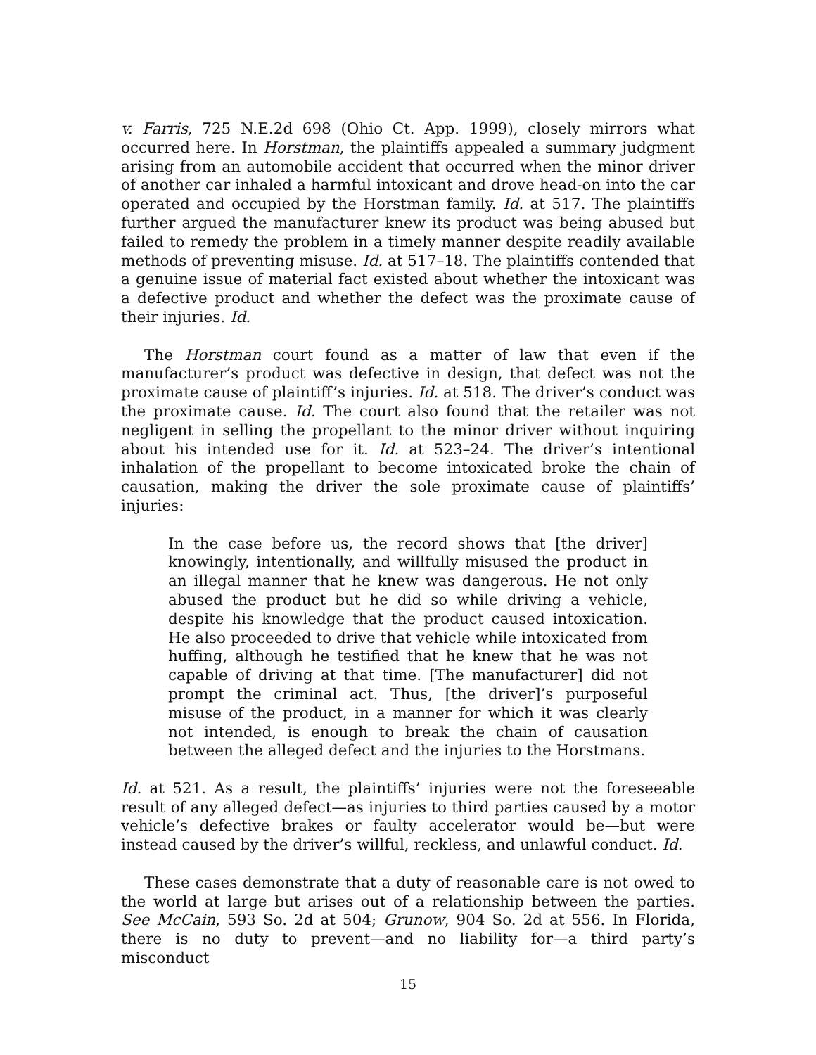v. Farris, 725 N.E.2d 698 (Ohio Ct. App. 1999), closely mirrors what occurred here. In Horstman, the plaintiffs appealed a summary judgment arising from an automobile accident that occurred when the minor driver of another car inhaled a harmful intoxicant and drove head-on into the car operated and occupied by the Horstman family. Id. at 517. The plaintiffs further argued the manufacturer knew its product was being abused but failed to remedy the problem in a timely manner despite readily available methods of preventing misuse. Id. at 517–18. The plaintiffs contended that a genuine issue of material fact existed about whether the intoxicant was a defective product and whether the defect was the proximate cause of their injuries. Id.
The Horstman court found as a matter of law that even if the manufacturer’s product was defective in design, that defect was not the proximate cause of plaintiff’s injuries. Id. at 518. The driver’s conduct was the proximate cause. Id. The court also found that the retailer was not negligent in selling the propellant to the minor driver without inquiring about his intended use for it. Id. at 523–24. The driver’s intentional inhalation of the propellant to become intoxicated broke the chain of causation, making the driver the sole proximate cause of plaintiffs’ injuries:
In the case before us, the record shows that [the driver] knowingly, intentionally, and willfully misused the product in an illegal manner that he knew was dangerous. He not only abused the product but he did so while driving a vehicle, despite his knowledge that the product caused intoxication. He also proceeded to drive that vehicle while intoxicated from huffing, although he testified that he knew that he was not capable of driving at that time. [The manufacturer] did not prompt the criminal act. Thus, [the driver]’s purposeful misuse of the product, in a manner for which it was clearly not intended, is enough to break the chain of causation between the alleged defect and the injuries to the Horstmans.
Id. at 521. As a result, the plaintiffs’ injuries were not the foreseeable result of any alleged defect—as injuries to third parties caused by a motor vehicle’s defective brakes or faulty accelerator would be—but were instead caused by the driver’s willful, reckless, and unlawful conduct. Id.
These cases demonstrate that a duty of reasonable care is not owed to the world at large but arises out of a relationship between the parties. See McCain, 593 So. 2d at 504; Grunow, 904 So. 2d at 556. In Florida, there is no duty to prevent—and no liability for—a third party’s misconduct
15